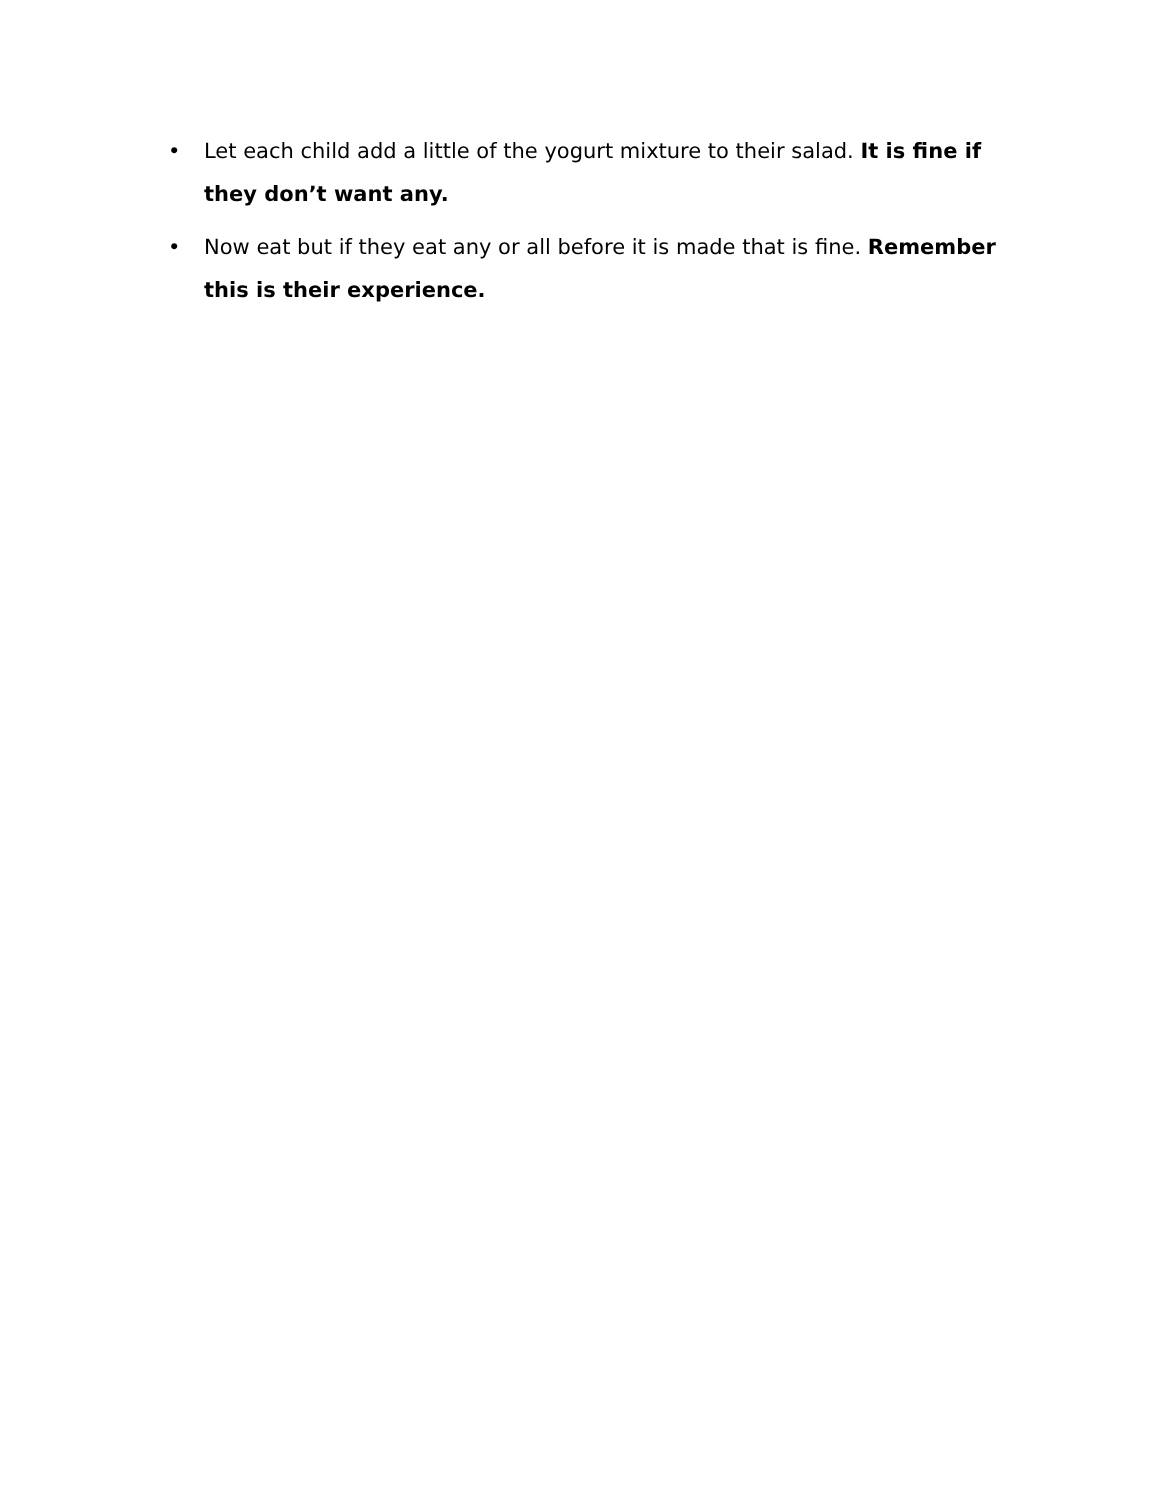• Let each child add a little of the yogurt mixture to their salad. It is fine if they don’t want any.
• Now eat but if they eat any or all before it is made that is fine. Remember this is their experience.